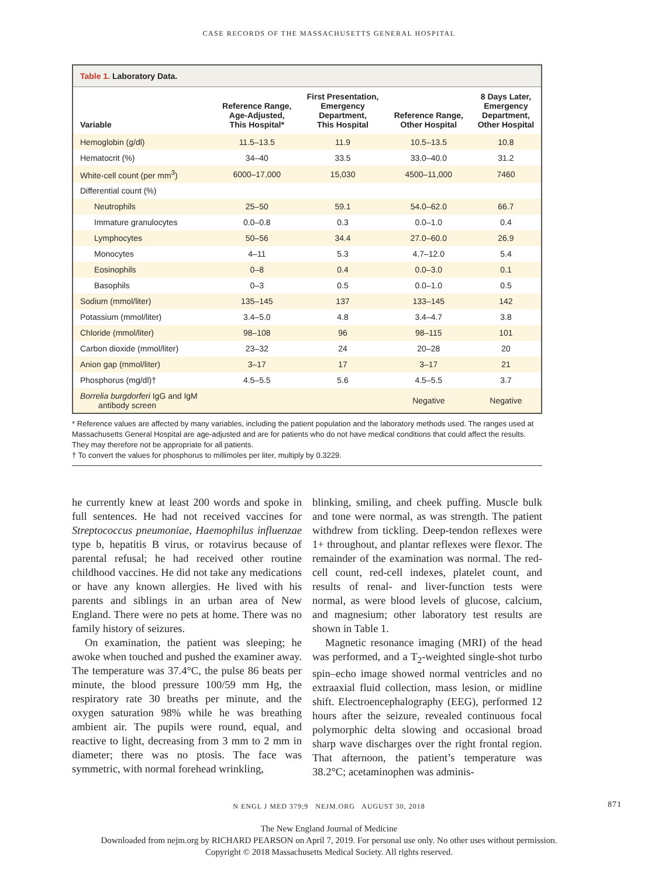CASE RECORDS OF THE MASSACHUSETTS GENERAL HOSPITAL
Table 1. Laboratory Data.
| Variable | Reference Range, Age-Adjusted, This Hospital* | First Presentation, Emergency Department, This Hospital | Reference Range, Other Hospital | 8 Days Later, Emergency Department, Other Hospital |
| --- | --- | --- | --- | --- |
| Hemoglobin (g/dl) | 11.5–13.5 | 11.9 | 10.5–13.5 | 10.8 |
| Hematocrit (%) | 34–40 | 33.5 | 33.0–40.0 | 31.2 |
| White-cell count (per mm<sup>3</sup>) | 6000–17,000 | 15,030 | 4500–11,000 | 7460 |
| Differential count (%) | | | | |
| Neutrophils | 25–50 | 59.1 | 54.0–62.0 | 66.7 |
| Immature granulocytes | 0.0–0.8 | 0.3 | 0.0–1.0 | 0.4 |
| Lymphocytes | 50–56 | 34.4 | 27.0–60.0 | 26.9 |
| Monocytes | 4–11 | 5.3 | 4.7–12.0 | 5.4 |
| Eosinophils | 0–8 | 0.4 | 0.0–3.0 | 0.1 |
| Basophils | 0–3 | 0.5 | 0.0–1.0 | 0.5 |
| Sodium (mmol/liter) | 135–145 | 137 | 133–145 | 142 |
| Potassium (mmol/liter) | 3.4–5.0 | 4.8 | 3.4–4.7 | 3.8 |
| Chloride (mmol/liter) | 98–108 | 96 | 98–115 | 101 |
| Carbon dioxide (mmol/liter) | 23–32 | 24 | 20–28 | 20 |
| Anion gap (mmol/liter) | 3–17 | 17 | 3–17 | 21 |
| Phosphorus (mg/dl)† | 4.5–5.5 | 5.6 | 4.5–5.5 | 3.7 |
| Borrelia burgdorferi IgG and IgM antibody screen | | | Negative | Negative |
* Reference values are affected by many variables, including the patient population and the laboratory methods used. The ranges used at Massachusetts General Hospital are age-adjusted and are for patients who do not have medical conditions that could affect the results. They may therefore not be appropriate for all patients.
† To convert the values for phosphorus to millimoles per liter, multiply by 0.3229.
he currently knew at least 200 words and spoke in full sentences. He had not received vaccines for Streptococcus pneumoniae, Haemophilus influenzae type b, hepatitis B virus, or rotavirus because of parental refusal; he had received other routine childhood vaccines. He did not take any medications or have any known allergies. He lived with his parents and siblings in an urban area of New England. There were no pets at home. There was no family history of seizures.
On examination, the patient was sleeping; he awoke when touched and pushed the examiner away. The temperature was 37.4°C, the pulse 86 beats per minute, the blood pressure 100/59 mm Hg, the respiratory rate 30 breaths per minute, and the oxygen saturation 98% while he was breathing ambient air. The pupils were round, equal, and reactive to light, decreasing from 3 mm to 2 mm in diameter; there was no ptosis. The face was symmetric, with normal forehead wrinkling,
blinking, smiling, and cheek puffing. Muscle bulk and tone were normal, as was strength. The patient withdrew from tickling. Deep-tendon reflexes were 1+ throughout, and plantar reflexes were flexor. The remainder of the examination was normal. The red-cell count, red-cell indexes, platelet count, and results of renal- and liver-function tests were normal, as were blood levels of glucose, calcium, and magnesium; other laboratory test results are shown in Table 1.
Magnetic resonance imaging (MRI) of the head was performed, and a T<sub>2</sub>-weighted single-shot turbo spin–echo image showed normal ventricles and no extraaxial fluid collection, mass lesion, or midline shift. Electroencephalography (EEG), performed 12 hours after the seizure, revealed continuous focal polymorphic delta slowing and occasional broad sharp wave discharges over the right frontal region. That afternoon, the patient’s temperature was 38.2°C; acetaminophen was adminis-
N ENGL J MED 379;9 NEJM.ORG AUGUST 30, 2018 871
The New England Journal of Medicine
Downloaded from nejm.org by RICHARD PEARSON on April 7, 2019. For personal use only. No other uses without permission.
Copyright © 2018 Massachusetts Medical Society. All rights reserved.